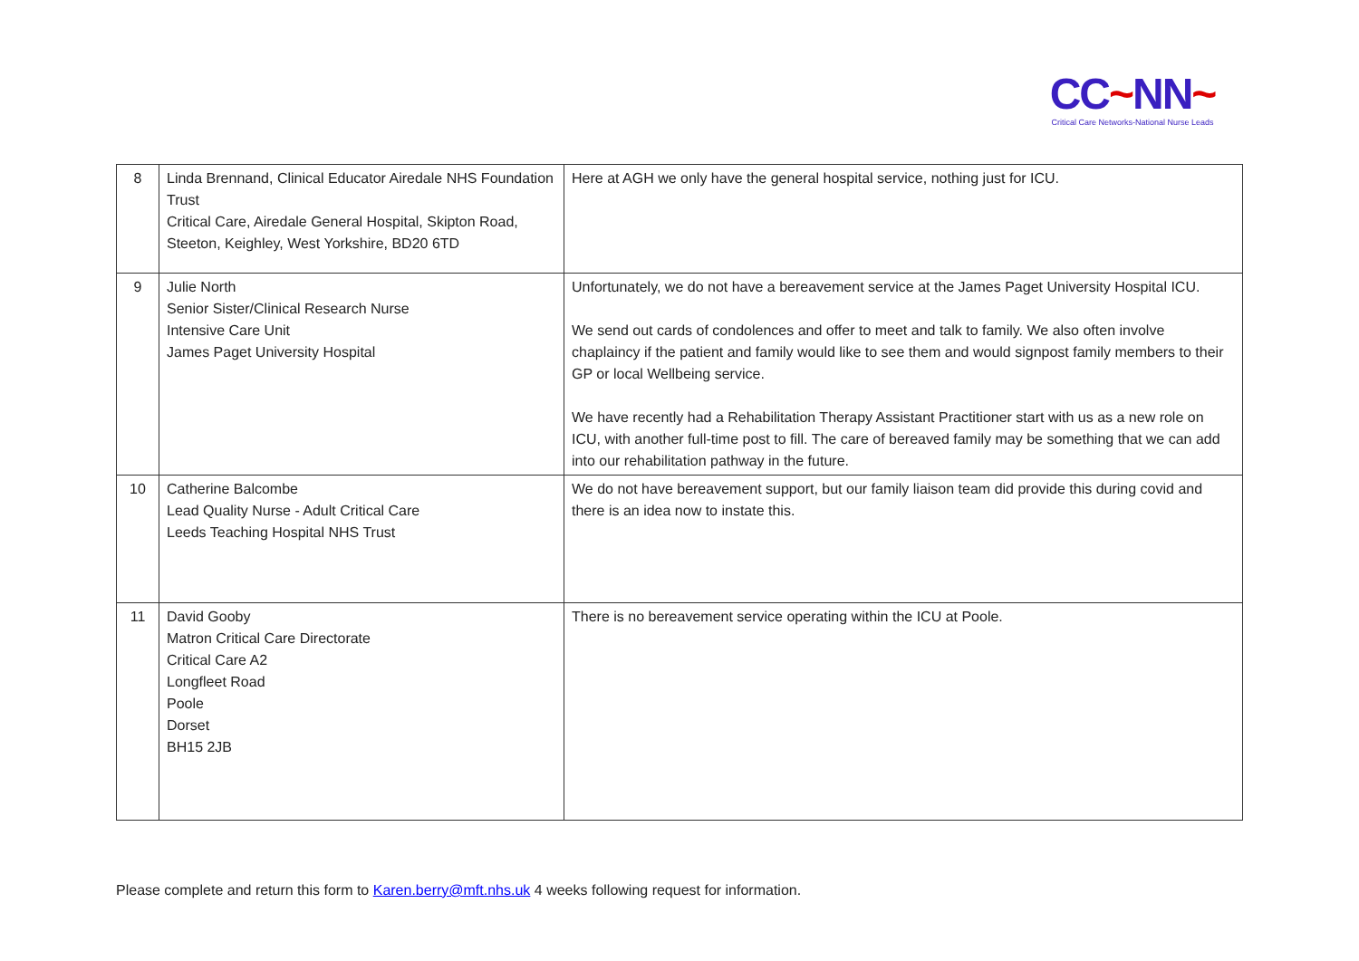CC~NN~
Critical Care Networks-National Nurse Leads
| 8 | Linda Brennand, Clinical Educator Airedale NHS Foundation Trust Critical Care, Airedale General Hospital, Skipton Road, Steeton, Keighley, West Yorkshire, BD20 6TD | Here at AGH we only have the general hospital service, nothing just for ICU. |
| 9 | Julie North Senior Sister/Clinical Research Nurse Intensive Care Unit James Paget University Hospital | Unfortunately, we do not have a bereavement service at the James Paget University Hospital ICU. We send out cards of condolences and offer to meet and talk to family. We also often involve chaplaincy if the patient and family would like to see them and would signpost family members to their GP or local Wellbeing service. We have recently had a Rehabilitation Therapy Assistant Practitioner start with us as a new role on ICU, with another full-time post to fill. The care of bereaved family may be something that we can add into our rehabilitation pathway in the future. |
| 10 | Catherine Balcombe Lead Quality Nurse - Adult Critical Care Leeds Teaching Hospital NHS Trust | We do not have bereavement support, but our family liaison team did provide this during covid and there is an idea now to instate this. |
| 11 | David Gooby Matron Critical Care Directorate Critical Care A2 Longfleet Road Poole Dorset BH15 2JB | There is no bereavement service operating within the ICU at Poole. |
Please complete and return this form to Karen.berry@mft.nhs.uk 4 weeks following request for information.